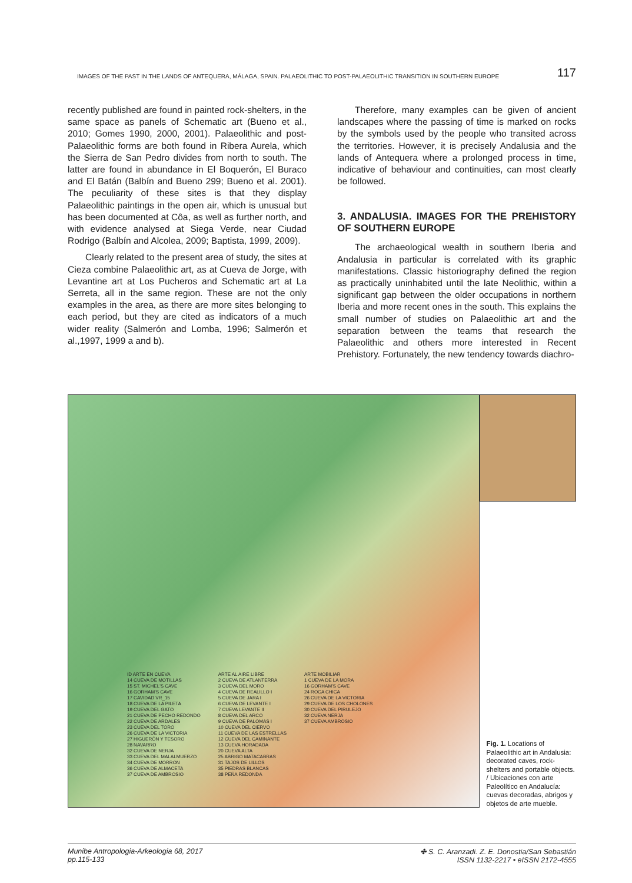IMAGES OF THE PAST IN THE LANDS OF ANTEQUERA, MÁLAGA, SPAIN. PALAEOLITHIC TO POST-PALAEOLITHIC TRANSITION IN SOUTHERN EUROPE 117
recently published are found in painted rock-shelters, in the same space as panels of Schematic art (Bueno et al., 2010; Gomes 1990, 2000, 2001). Palaeolithic and post-Palaeolithic forms are both found in Ribera Aurela, which the Sierra de San Pedro divides from north to south. The latter are found in abundance in El Boquerón, El Buraco and El Batán (Balbín and Bueno 299; Bueno et al. 2001). The peculiarity of these sites is that they display Palaeolithic paintings in the open air, which is unusual but has been documented at Côa, as well as further north, and with evidence analysed at Siega Verde, near Ciudad Rodrigo (Balbín and Alcolea, 2009; Baptista, 1999, 2009).
Clearly related to the present area of study, the sites at Cieza combine Palaeolithic art, as at Cueva de Jorge, with Levantine art at Los Pucheros and Schematic art at La Serreta, all in the same region. These are not the only examples in the area, as there are more sites belonging to each period, but they are cited as indicators of a much wider reality (Salmerón and Lomba, 1996; Salmerón et al.,1997, 1999 a and b).
Therefore, many examples can be given of ancient landscapes where the passing of time is marked on rocks by the symbols used by the people who transited across the territories. However, it is precisely Andalusia and the lands of Antequera where a prolonged process in time, indicative of behaviour and continuities, can most clearly be followed.
3. ANDALUSIA. IMAGES FOR THE PREHISTORY OF SOUTHERN EUROPE
The archaeological wealth in southern Iberia and Andalusia in particular is correlated with its graphic manifestations. Classic historiography defined the region as practically uninhabited until the late Neolithic, within a significant gap between the older occupations in northern Iberia and more recent ones in the south. This explains the small number of studies on Palaeolithic art and the separation between the teams that research the Palaeolithic and others more interested in Recent Prehistory. Fortunately, the new tendency towards diachro-
ID ARTE EN CUEVA
14 CUEVA DE MOTILLAS
15 ST. MICHEL'S CAVE
16 GORHAM'S CAVE
17 CAVIDAD VR_15
18 CUEVA DE LA PILETA
19 CUEVA DEL GATO
21 CUEVA DE PECHO REDONDO
22 CUEVA DE ARDALES
23 CUEVA DEL TORO
26 CUEVA DE LA VICTORIA
27 HIGUERÓN Y TESORO
28 NAVARRO
32 CUEVA DE NERJA
33 CUEVA DEL MALALMUERZO
34 CUEVA DE MORRON
36 CUEVA DE ALMACETA
37 CUEVA DE AMBROSIO
ARTE AL AIRE LIBRE
2 CUEVA DE ATLANTERRA
3 CUEVA DEL MORO
4 CUEVA DE REALILLO I
5 CUEVA DE JARA I
6 CUEVA DE LEVANTE I
7 CUEVA LEVANTE II
8 CUEVA DEL ARCO
9 CUEVA DE PALOMAS I
10 CUEVA DEL CIERVO
11 CUEVA DE LAS ESTRELLAS
12 CUEVA DEL CAMINANTE
13 CUEVA HORADADA
20 CUEVA ALTA
25 ABRIGO MATACABRAS
31 TAJOS DE LILLOS
35 PIEDRAS BLANCAS
38 PEÑA REDONDA
ARTE MOBILIAR
1 CUEVA DE LA MORA
16 GORHAM'S CAVE
24 ROCA CHICA
26 CUEVA DE LA VICTORIA
29 CUEVA DE LOS CHOLONES
30 CUEVA DEL PIRULEJO
32 CUEVA NERJA
37 CUEVA AMBROSIO
Fig. 1. Locations of Palaeolithic art in Andalusia: decorated caves, rock-shelters and portable objects. / Ubicaciones con arte Paleolítico en Andalucía: cuevas decoradas, abrigos y objetos de arte mueble.
Munibe Antropologia-Arkeologia 68, 2017
pp.115-133
✤ S. C. Aranzadi. Z. E. Donostia/San Sebastián
ISSN 1132-2217 • eISSN 2172-4555